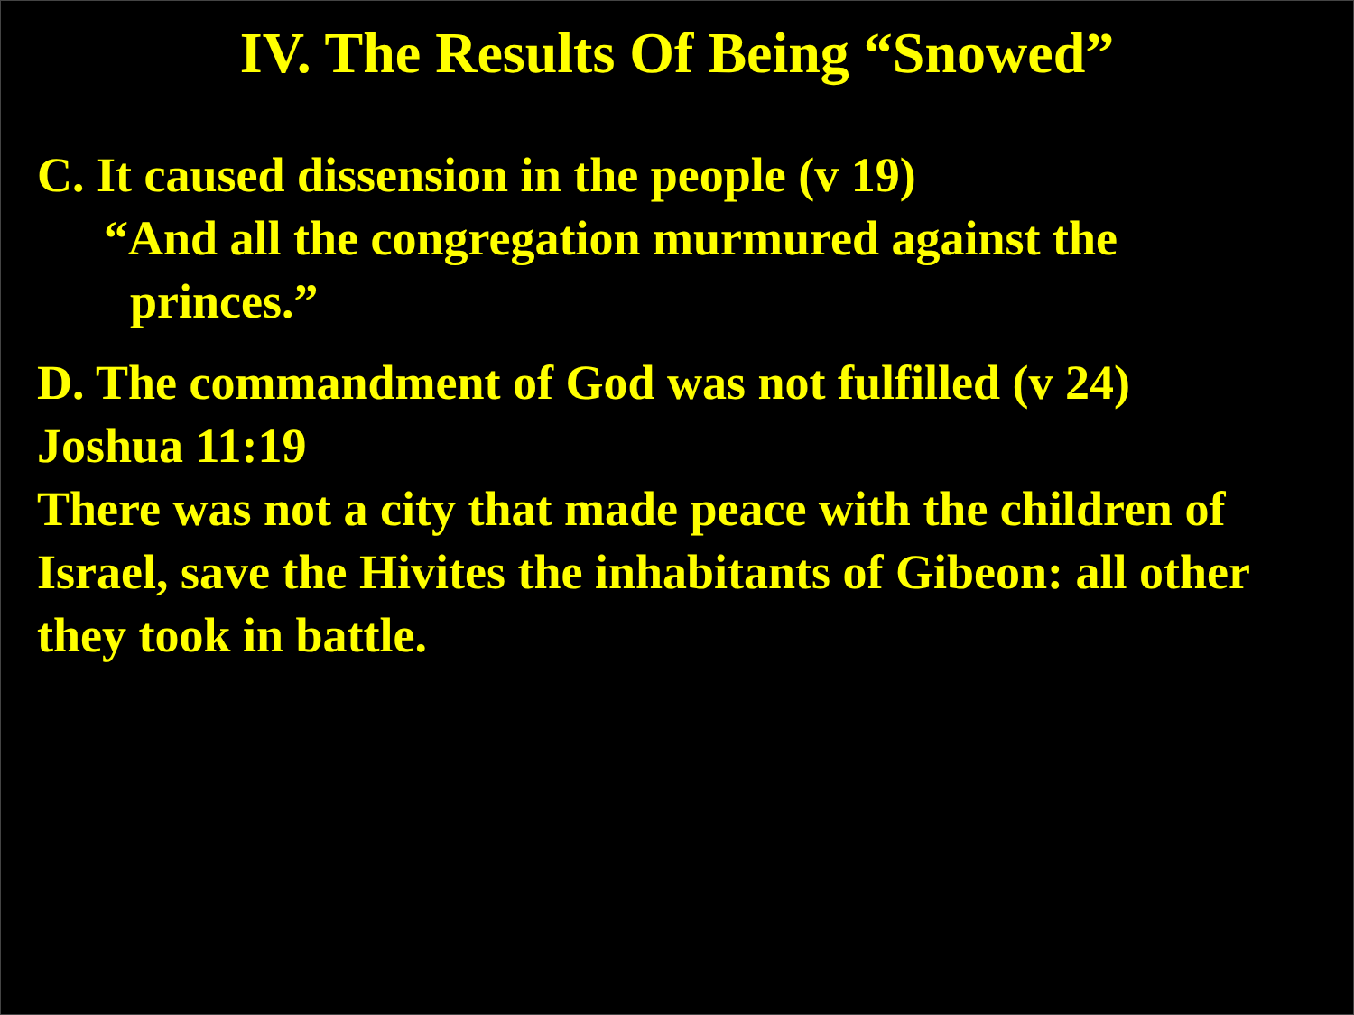IV. The Results Of Being “Snowed”
C. It caused dissension in the people (v 19)
“And all the congregation murmured against the
princes.”
D. The commandment of God was not fulfilled (v 24)
Joshua 11:19
There was not a city that made peace with the children of Israel, save the Hivites the inhabitants of Gibeon: all other they took in battle.